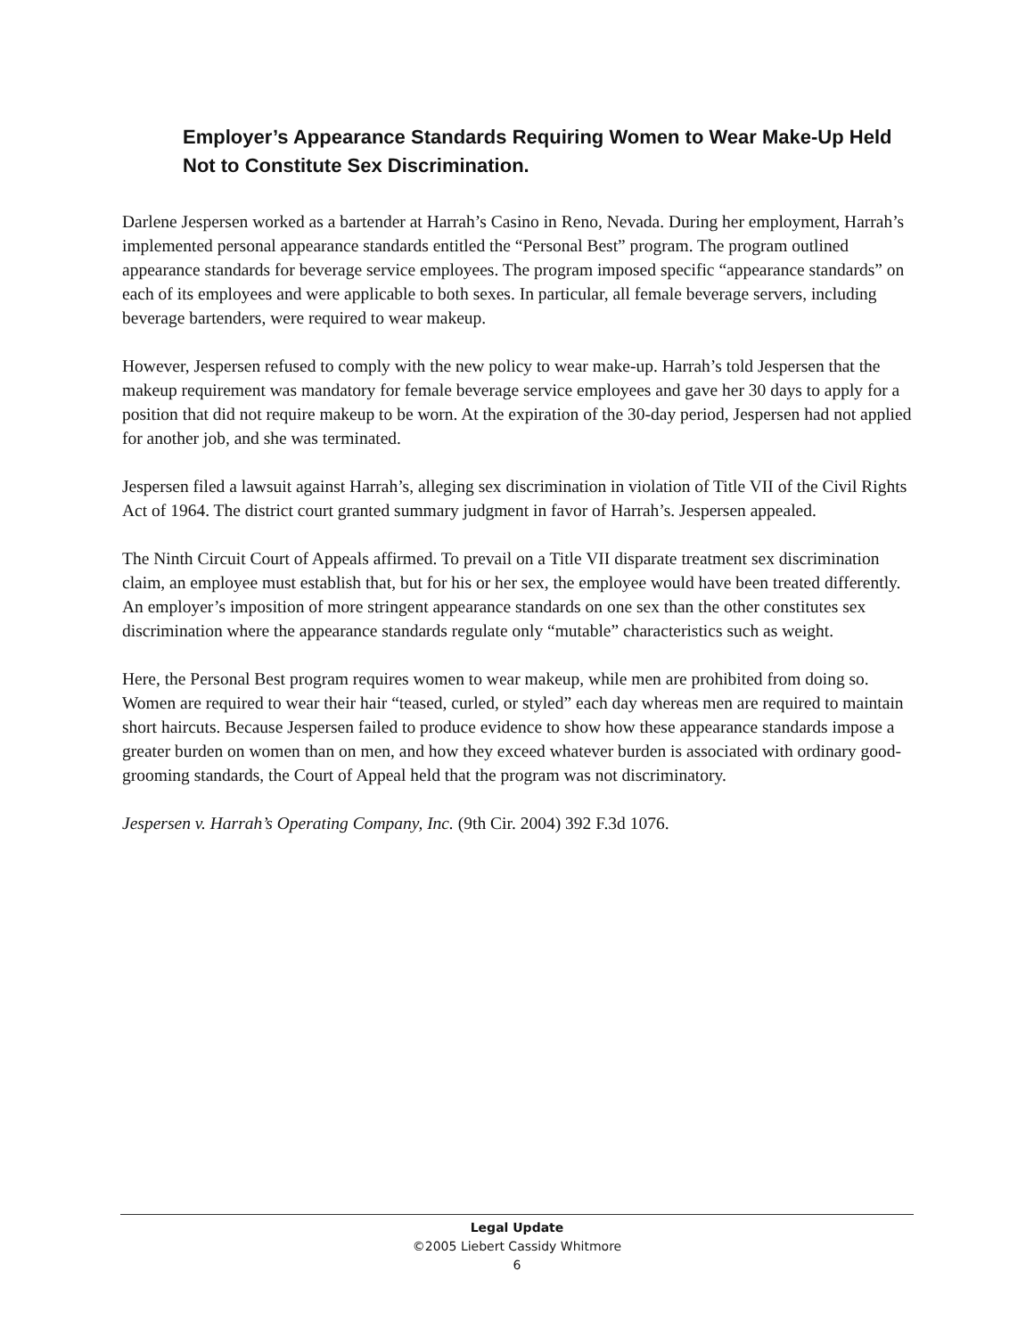Employer’s Appearance Standards Requiring Women to Wear Make-Up Held Not to Constitute Sex Discrimination.
Darlene Jespersen worked as a bartender at Harrah’s Casino in Reno, Nevada. During her employment, Harrah’s implemented personal appearance standards entitled the “Personal Best” program. The program outlined appearance standards for beverage service employees. The program imposed specific “appearance standards” on each of its employees and were applicable to both sexes. In particular, all female beverage servers, including beverage bartenders, were required to wear makeup.
However, Jespersen refused to comply with the new policy to wear make-up. Harrah’s told Jespersen that the makeup requirement was mandatory for female beverage service employees and gave her 30 days to apply for a position that did not require makeup to be worn. At the expiration of the 30-day period, Jespersen had not applied for another job, and she was terminated.
Jespersen filed a lawsuit against Harrah’s, alleging sex discrimination in violation of Title VII of the Civil Rights Act of 1964. The district court granted summary judgment in favor of Harrah’s. Jespersen appealed.
The Ninth Circuit Court of Appeals affirmed. To prevail on a Title VII disparate treatment sex discrimination claim, an employee must establish that, but for his or her sex, the employee would have been treated differently. An employer’s imposition of more stringent appearance standards on one sex than the other constitutes sex discrimination where the appearance standards regulate only “mutable” characteristics such as weight.
Here, the Personal Best program requires women to wear makeup, while men are prohibited from doing so. Women are required to wear their hair “teased, curled, or styled” each day whereas men are required to maintain short haircuts. Because Jespersen failed to produce evidence to show how these appearance standards impose a greater burden on women than on men, and how they exceed whatever burden is associated with ordinary good-grooming standards, the Court of Appeal held that the program was not discriminatory.
Jespersen v. Harrah’s Operating Company, Inc. (9th Cir. 2004) 392 F.3d 1076.
Legal Update
©2005 Liebert Cassidy Whitmore
6